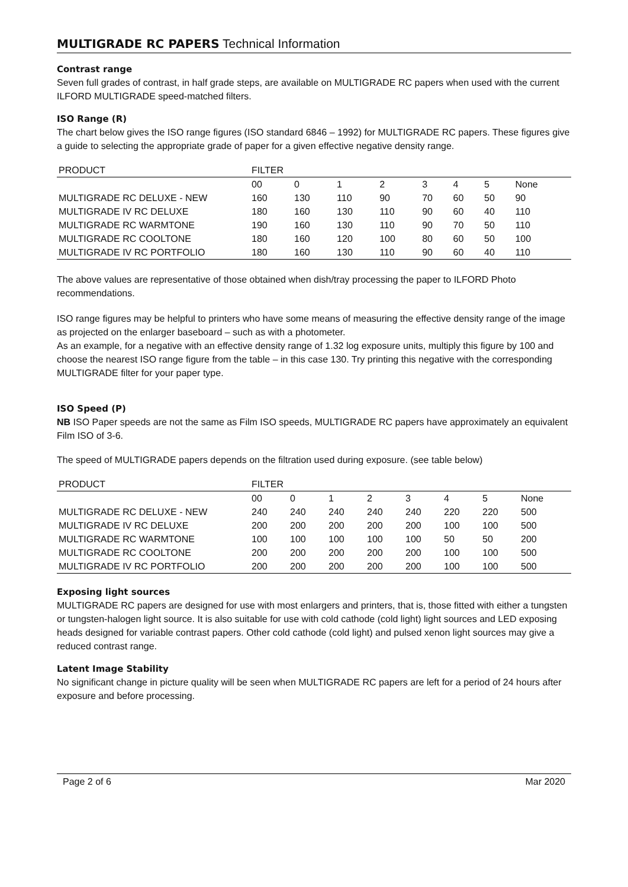MULTIGRADE RC PAPERS Technical Information
Contrast range
Seven full grades of contrast, in half grade steps, are available on MULTIGRADE RC papers when used with the current ILFORD MULTIGRADE speed-matched filters.
ISO Range (R)
The chart below gives the ISO range figures (ISO standard 6846 – 1992) for MULTIGRADE RC papers. These figures give a guide to selecting the appropriate grade of paper for a given effective negative density range.
| PRODUCT | FILTER | | | | | | | |
| --- | --- | --- | --- | --- | --- | --- | --- | --- |
| | 00 | 0 | 1 | 2 | 3 | 4 | 5 | None |
| MULTIGRADE RC DELUXE - NEW | 160 | 130 | 110 | 90 | 70 | 60 | 50 | 90 |
| MULTIGRADE IV RC DELUXE | 180 | 160 | 130 | 110 | 90 | 60 | 40 | 110 |
| MULTIGRADE RC WARMTONE | 190 | 160 | 130 | 110 | 90 | 70 | 50 | 110 |
| MULTIGRADE RC COOLTONE | 180 | 160 | 120 | 100 | 80 | 60 | 50 | 100 |
| MULTIGRADE IV RC PORTFOLIO | 180 | 160 | 130 | 110 | 90 | 60 | 40 | 110 |
The above values are representative of those obtained when dish/tray processing the paper to ILFORD Photo recommendations.
ISO range figures may be helpful to printers who have some means of measuring the effective density range of the image as projected on the enlarger baseboard – such as with a photometer.
As an example, for a negative with an effective density range of 1.32 log exposure units, multiply this figure by 100 and choose the nearest ISO range figure from the table – in this case 130. Try printing this negative with the corresponding MULTIGRADE filter for your paper type.
ISO Speed (P)
NB ISO Paper speeds are not the same as Film ISO speeds, MULTIGRADE RC papers have approximately an equivalent Film ISO of 3-6.
The speed of MULTIGRADE papers depends on the filtration used during exposure. (see table below)
| PRODUCT | FILTER | | | | | | | |
| --- | --- | --- | --- | --- | --- | --- | --- | --- |
| | 00 | 0 | 1 | 2 | 3 | 4 | 5 | None |
| MULTIGRADE RC DELUXE - NEW | 240 | 240 | 240 | 240 | 240 | 220 | 220 | 500 |
| MULTIGRADE IV RC DELUXE | 200 | 200 | 200 | 200 | 200 | 100 | 100 | 500 |
| MULTIGRADE RC WARMTONE | 100 | 100 | 100 | 100 | 100 | 50 | 50 | 200 |
| MULTIGRADE RC COOLTONE | 200 | 200 | 200 | 200 | 200 | 100 | 100 | 500 |
| MULTIGRADE IV RC PORTFOLIO | 200 | 200 | 200 | 200 | 200 | 100 | 100 | 500 |
Exposing light sources
MULTIGRADE RC papers are designed for use with most enlargers and printers, that is, those fitted with either a tungsten or tungsten-halogen light source. It is also suitable for use with cold cathode (cold light) light sources and LED exposing heads designed for variable contrast papers. Other cold cathode (cold light) and pulsed xenon light sources may give a reduced contrast range.
Latent Image Stability
No significant change in picture quality will be seen when MULTIGRADE RC papers are left for a period of 24 hours after exposure and before processing.
Page 2 of 6 Mar 2020